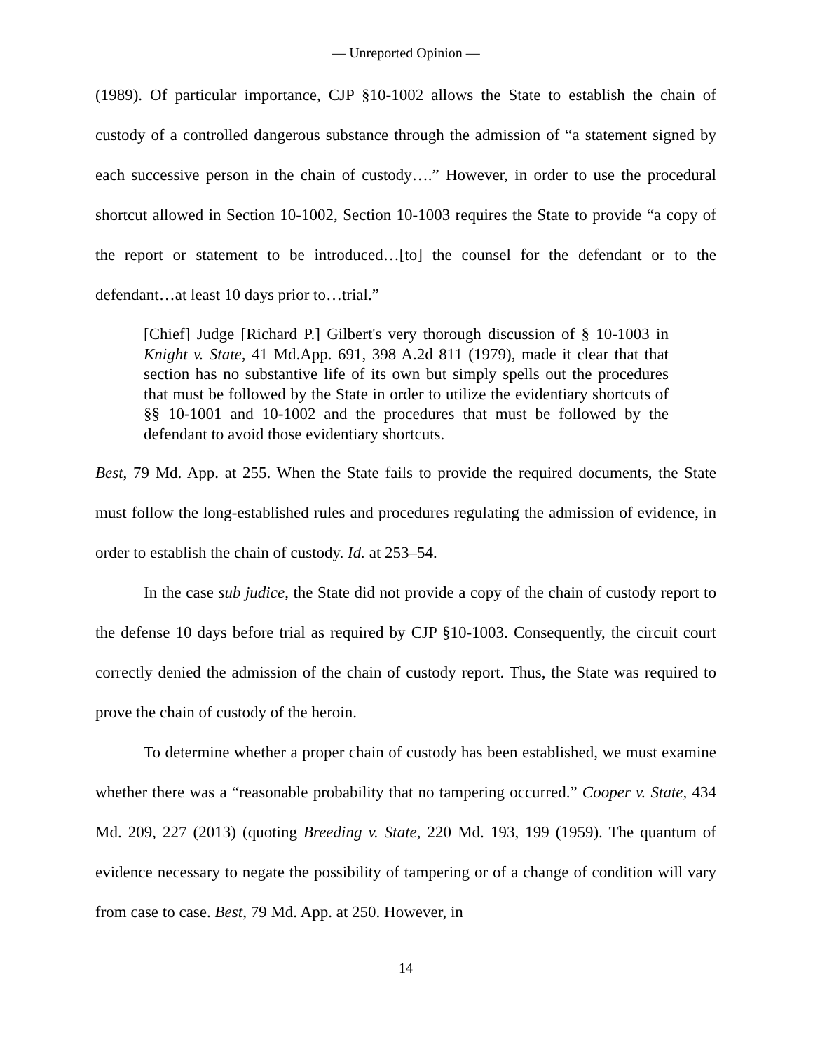— Unreported Opinion —
(1989). Of particular importance, CJP §10-1002 allows the State to establish the chain of custody of a controlled dangerous substance through the admission of “a statement signed by each successive person in the chain of custody….” However, in order to use the procedural shortcut allowed in Section 10-1002, Section 10-1003 requires the State to provide “a copy of the report or statement to be introduced…[to] the counsel for the defendant or to the defendant…at least 10 days prior to…trial.”
[Chief] Judge [Richard P.] Gilbert's very thorough discussion of § 10-1003 in Knight v. State, 41 Md.App. 691, 398 A.2d 811 (1979), made it clear that that section has no substantive life of its own but simply spells out the procedures that must be followed by the State in order to utilize the evidentiary shortcuts of §§ 10-1001 and 10-1002 and the procedures that must be followed by the defendant to avoid those evidentiary shortcuts.
Best, 79 Md. App. at 255. When the State fails to provide the required documents, the State must follow the long-established rules and procedures regulating the admission of evidence, in order to establish the chain of custody. Id. at 253–54.
In the case sub judice, the State did not provide a copy of the chain of custody report to the defense 10 days before trial as required by CJP §10-1003. Consequently, the circuit court correctly denied the admission of the chain of custody report. Thus, the State was required to prove the chain of custody of the heroin.
To determine whether a proper chain of custody has been established, we must examine whether there was a “reasonable probability that no tampering occurred.” Cooper v. State, 434 Md. 209, 227 (2013) (quoting Breeding v. State, 220 Md. 193, 199 (1959). The quantum of evidence necessary to negate the possibility of tampering or of a change of condition will vary from case to case. Best, 79 Md. App. at 250. However, in
14